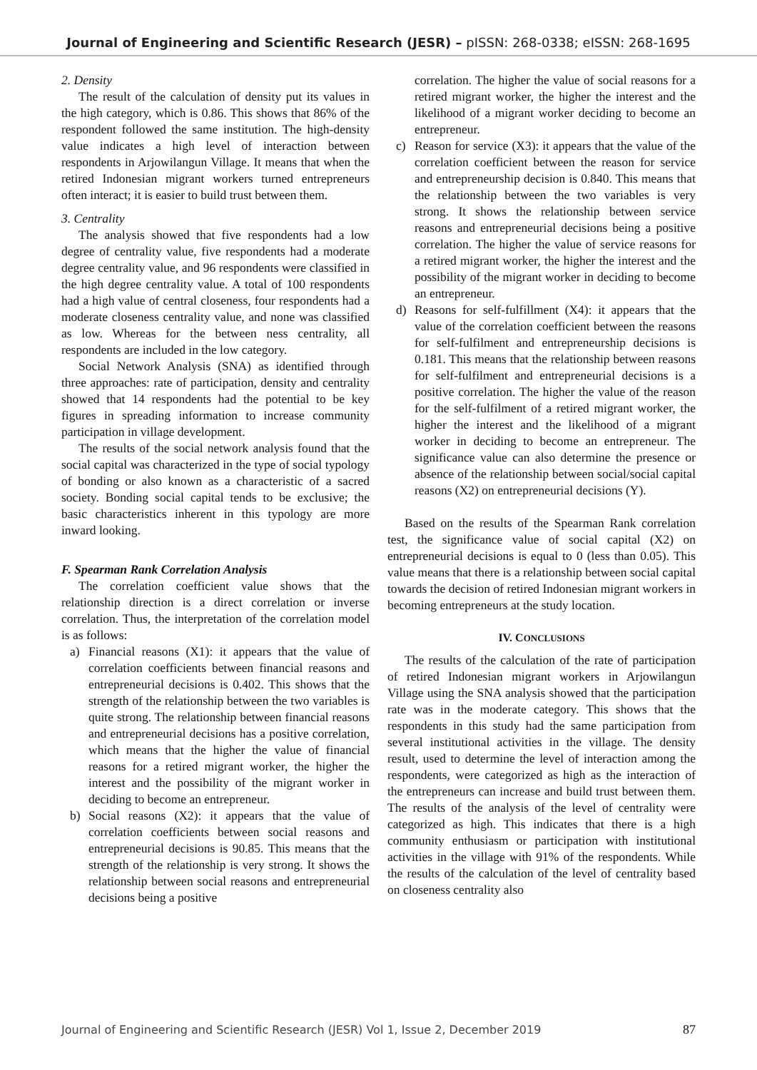Journal of Engineering and Scientific Research (JESR) – pISSN: 268-0338; eISSN: 268-1695
2. Density
The result of the calculation of density put its values in the high category, which is 0.86. This shows that 86% of the respondent followed the same institution. The high-density value indicates a high level of interaction between respondents in Arjowilangun Village. It means that when the retired Indonesian migrant workers turned entrepreneurs often interact; it is easier to build trust between them.
3. Centrality
The analysis showed that five respondents had a low degree of centrality value, five respondents had a moderate degree centrality value, and 96 respondents were classified in the high degree centrality value. A total of 100 respondents had a high value of central closeness, four respondents had a moderate closeness centrality value, and none was classified as low. Whereas for the between ness centrality, all respondents are included in the low category.
Social Network Analysis (SNA) as identified through three approaches: rate of participation, density and centrality showed that 14 respondents had the potential to be key figures in spreading information to increase community participation in village development.
The results of the social network analysis found that the social capital was characterized in the type of social typology of bonding or also known as a characteristic of a sacred society. Bonding social capital tends to be exclusive; the basic characteristics inherent in this typology are more inward looking.
F. Spearman Rank Correlation Analysis
The correlation coefficient value shows that the relationship direction is a direct correlation or inverse correlation. Thus, the interpretation of the correlation model is as follows:
a) Financial reasons (X1): it appears that the value of correlation coefficients between financial reasons and entrepreneurial decisions is 0.402. This shows that the strength of the relationship between the two variables is quite strong. The relationship between financial reasons and entrepreneurial decisions has a positive correlation, which means that the higher the value of financial reasons for a retired migrant worker, the higher the interest and the possibility of the migrant worker in deciding to become an entrepreneur.
b) Social reasons (X2): it appears that the value of correlation coefficients between social reasons and entrepreneurial decisions is 90.85. This means that the strength of the relationship is very strong. It shows the relationship between social reasons and entrepreneurial decisions being a positive
correlation. The higher the value of social reasons for a retired migrant worker, the higher the interest and the likelihood of a migrant worker deciding to become an entrepreneur.
c) Reason for service (X3): it appears that the value of the correlation coefficient between the reason for service and entrepreneurship decision is 0.840. This means that the relationship between the two variables is very strong. It shows the relationship between service reasons and entrepreneurial decisions being a positive correlation. The higher the value of service reasons for a retired migrant worker, the higher the interest and the possibility of the migrant worker in deciding to become an entrepreneur.
d) Reasons for self-fulfillment (X4): it appears that the value of the correlation coefficient between the reasons for self-fulfilment and entrepreneurship decisions is 0.181. This means that the relationship between reasons for self-fulfilment and entrepreneurial decisions is a positive correlation. The higher the value of the reason for the self-fulfilment of a retired migrant worker, the higher the interest and the likelihood of a migrant worker in deciding to become an entrepreneur. The significance value can also determine the presence or absence of the relationship between social/social capital reasons (X2) on entrepreneurial decisions (Y).
Based on the results of the Spearman Rank correlation test, the significance value of social capital (X2) on entrepreneurial decisions is equal to 0 (less than 0.05). This value means that there is a relationship between social capital towards the decision of retired Indonesian migrant workers in becoming entrepreneurs at the study location.
IV. CONCLUSIONS
The results of the calculation of the rate of participation of retired Indonesian migrant workers in Arjowilangun Village using the SNA analysis showed that the participation rate was in the moderate category. This shows that the respondents in this study had the same participation from several institutional activities in the village. The density result, used to determine the level of interaction among the respondents, were categorized as high as the interaction of the entrepreneurs can increase and build trust between them. The results of the analysis of the level of centrality were categorized as high. This indicates that there is a high community enthusiasm or participation with institutional activities in the village with 91% of the respondents. While the results of the calculation of the level of centrality based on closeness centrality also
Journal of Engineering and Scientific Research (JESR) Vol 1, Issue 2, December 2019 87